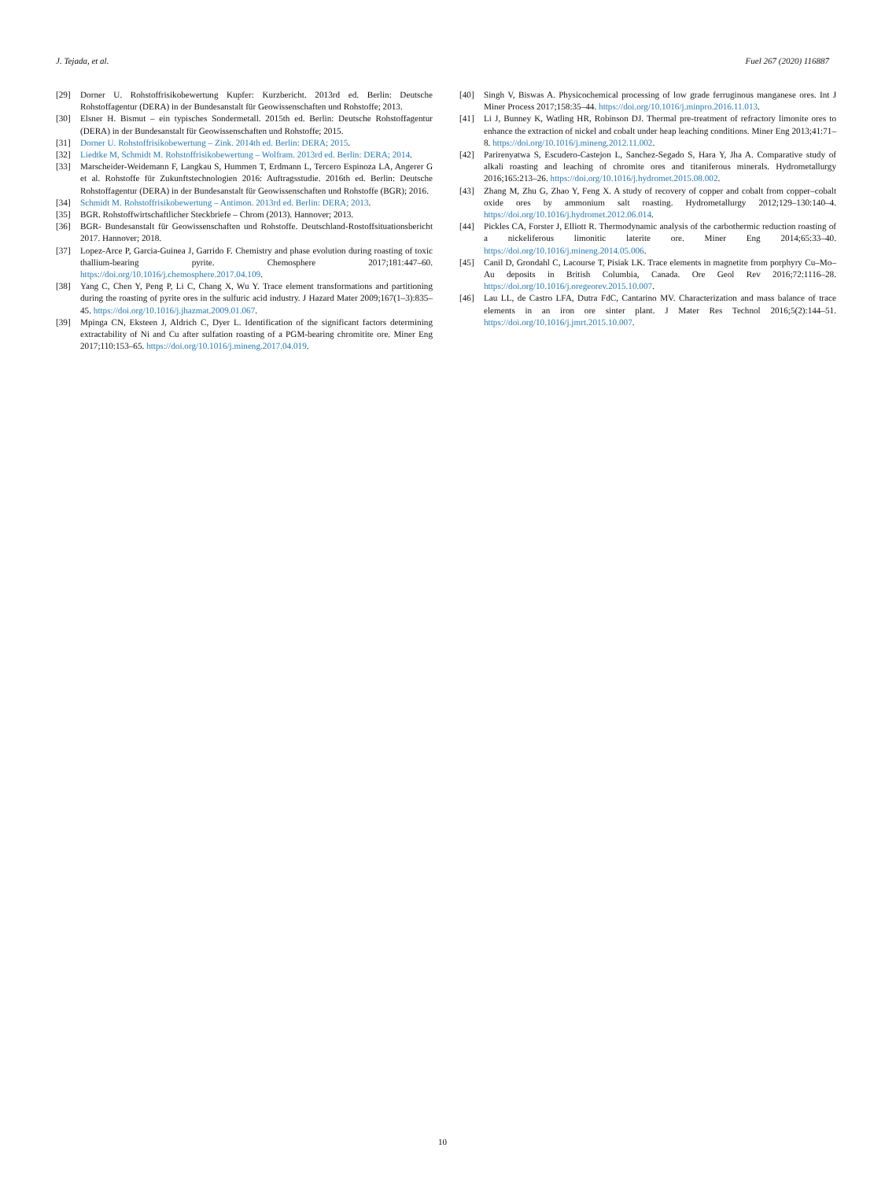J. Tejada, et al. Fuel 267 (2020) 116887
[29] Dorner U. Rohstoffrisikobewertung Kupfer: Kurzbericht. 2013rd ed. Berlin: Deutsche Rohstoffagentur (DERA) in der Bundesanstalt für Geowissenschaften und Rohstoffe; 2013.
[30] Elsner H. Bismut – ein typisches Sondermetall. 2015th ed. Berlin: Deutsche Rohstoffagentur (DERA) in der Bundesanstalt für Geowissenschaften und Rohstoffe; 2015.
[31] Dorner U. Rohstoffrisikobewertung – Zink. 2014th ed. Berlin: DERA; 2015.
[32] Liedtke M, Schmidt M. Rohstoffrisikobewertung – Wolfram. 2013rd ed. Berlin: DERA; 2014.
[33] Marscheider-Weidemann F, Langkau S, Hummen T, Erdmann L, Tercero Espinoza LA, Angerer G et al. Rohstoffe für Zukunftstechnologien 2016: Auftragsstudie. 2016th ed. Berlin: Deutsche Rohstoffagentur (DERA) in der Bundesanstalt für Geowissenschaften und Rohstoffe (BGR); 2016.
[34] Schmidt M. Rohstoffrisikobewertung – Antimon. 2013rd ed. Berlin: DERA; 2013.
[35] BGR. Rohstoffwirtschaftlicher Steckbriefe – Chrom (2013). Hannover; 2013.
[36] BGR- Bundesanstalt für Geowissenschaften und Rohstoffe. Deutschland-Rostoffsituationsbericht 2017. Hannover; 2018.
[37] Lopez-Arce P, Garcia-Guinea J, Garrido F. Chemistry and phase evolution during roasting of toxic thallium-bearing pyrite. Chemosphere 2017;181:447–60. https://doi.org/10.1016/j.chemosphere.2017.04.109.
[38] Yang C, Chen Y, Peng P, Li C, Chang X, Wu Y. Trace element transformations and partitioning during the roasting of pyrite ores in the sulfuric acid industry. J Hazard Mater 2009;167(1–3):835–45. https://doi.org/10.1016/j.jhazmat.2009.01.067.
[39] Mpinga CN, Eksteen J, Aldrich C, Dyer L. Identification of the significant factors determining extractability of Ni and Cu after sulfation roasting of a PGM-bearing chromitite ore. Miner Eng 2017;110:153–65. https://doi.org/10.1016/j.mineng.2017.04.019.
[40] Singh V, Biswas A. Physicochemical processing of low grade ferruginous manganese ores. Int J Miner Process 2017;158:35–44. https://doi.org/10.1016/j.minpro.2016.11.013.
[41] Li J, Bunney K, Watling HR, Robinson DJ. Thermal pre-treatment of refractory limonite ores to enhance the extraction of nickel and cobalt under heap leaching conditions. Miner Eng 2013;41:71–8. https://doi.org/10.1016/j.mineng.2012.11.002.
[42] Parirenyatwa S, Escudero-Castejon L, Sanchez-Segado S, Hara Y, Jha A. Comparative study of alkali roasting and leaching of chromite ores and titaniferous minerals. Hydrometallurgy 2016;165:213–26. https://doi.org/10.1016/j.hydromet.2015.08.002.
[43] Zhang M, Zhu G, Zhao Y, Feng X. A study of recovery of copper and cobalt from copper–cobalt oxide ores by ammonium salt roasting. Hydrometallurgy 2012;129–130:140–4. https://doi.org/10.1016/j.hydromet.2012.06.014.
[44] Pickles CA, Forster J, Elliott R. Thermodynamic analysis of the carbothermic reduction roasting of a nickeliferous limonitic laterite ore. Miner Eng 2014;65:33–40. https://doi.org/10.1016/j.mineng.2014.05.006.
[45] Canil D, Grondahl C, Lacourse T, Pisiak LK. Trace elements in magnetite from porphyry Cu–Mo–Au deposits in British Columbia, Canada. Ore Geol Rev 2016;72:1116–28. https://doi.org/10.1016/j.oregeorev.2015.10.007.
[46] Lau LL, de Castro LFA, Dutra FdC, Cantarino MV. Characterization and mass balance of trace elements in an iron ore sinter plant. J Mater Res Technol 2016;5(2):144–51. https://doi.org/10.1016/j.jmrt.2015.10.007.
10